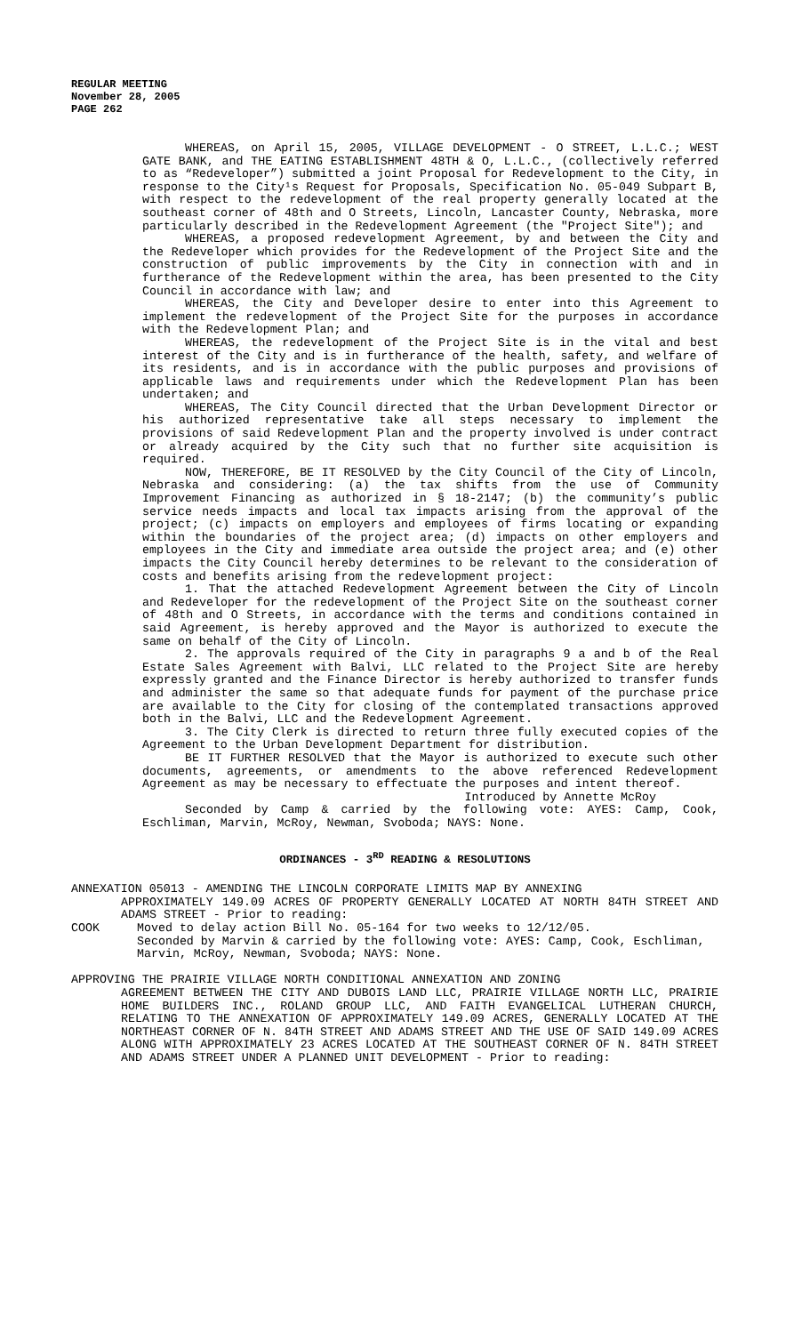REGULAR MEETING
November 28, 2005
PAGE 262
WHEREAS, on April 15, 2005, VILLAGE DEVELOPMENT - O STREET, L.L.C.; WEST GATE BANK, and THE EATING ESTABLISHMENT 48TH & O, L.L.C., (collectively referred to as “Redeveloper”) submitted a joint Proposal for Redevelopment to the City, in response to the City¹s Request for Proposals, Specification No. 05-049 Subpart B, with respect to the redevelopment of the real property generally located at the southeast corner of 48th and O Streets, Lincoln, Lancaster County, Nebraska, more particularly described in the Redevelopment Agreement (the "Project Site"); and
WHEREAS, a proposed redevelopment Agreement, by and between the City and the Redeveloper which provides for the Redevelopment of the Project Site and the construction of public improvements by the City in connection with and in furtherance of the Redevelopment within the area, has been presented to the City Council in accordance with law; and
WHEREAS, the City and Developer desire to enter into this Agreement to implement the redevelopment of the Project Site for the purposes in accordance with the Redevelopment Plan; and
WHEREAS, the redevelopment of the Project Site is in the vital and best interest of the City and is in furtherance of the health, safety, and welfare of its residents, and is in accordance with the public purposes and provisions of applicable laws and requirements under which the Redevelopment Plan has been undertaken; and
WHEREAS, The City Council directed that the Urban Development Director or his authorized representative take all steps necessary to implement the provisions of said Redevelopment Plan and the property involved is under contract or already acquired by the City such that no further site acquisition is required.
NOW, THEREFORE, BE IT RESOLVED by the City Council of the City of Lincoln, Nebraska and considering: (a) the tax shifts from the use of Community Improvement Financing as authorized in § 18-2147; (b) the community’s public service needs impacts and local tax impacts arising from the approval of the project; (c) impacts on employers and employees of firms locating or expanding within the boundaries of the project area; (d) impacts on other employers and employees in the City and immediate area outside the project area; and (e) other impacts the City Council hereby determines to be relevant to the consideration of costs and benefits arising from the redevelopment project:
1. That the attached Redevelopment Agreement between the City of Lincoln and Redeveloper for the redevelopment of the Project Site on the southeast corner of 48th and O Streets, in accordance with the terms and conditions contained in said Agreement, is hereby approved and the Mayor is authorized to execute the same on behalf of the City of Lincoln.
2. The approvals required of the City in paragraphs 9 a and b of the Real Estate Sales Agreement with Balvi, LLC related to the Project Site are hereby expressly granted and the Finance Director is hereby authorized to transfer funds and administer the same so that adequate funds for payment of the purchase price are available to the City for closing of the contemplated transactions approved both in the Balvi, LLC and the Redevelopment Agreement.
3. The City Clerk is directed to return three fully executed copies of the Agreement to the Urban Development Department for distribution.
BE IT FURTHER RESOLVED that the Mayor is authorized to execute such other documents, agreements, or amendments to the above referenced Redevelopment Agreement as may be necessary to effectuate the purposes and intent thereof.
Introduced by Annette McRoy
Seconded by Camp & carried by the following vote: AYES: Camp, Cook, Eschliman, Marvin, McRoy, Newman, Svoboda; NAYS: None.
ORDINANCES - 3<sup>RD</sup> READING & RESOLUTIONS
ANNEXATION 05013 - AMENDING THE LINCOLN CORPORATE LIMITS MAP BY ANNEXING
APPROXIMATELY 149.09 ACRES OF PROPERTY GENERALLY LOCATED AT NORTH 84TH STREET AND ADAMS STREET - Prior to reading:
COOK Moved to delay action Bill No. 05-164 for two weeks to 12/12/05.
Seconded by Marvin & carried by the following vote: AYES: Camp, Cook, Eschliman, Marvin, McRoy, Newman, Svoboda; NAYS: None.
APPROVING THE PRAIRIE VILLAGE NORTH CONDITIONAL ANNEXATION AND ZONING
AGREEMENT BETWEEN THE CITY AND DUBOIS LAND LLC, PRAIRIE VILLAGE NORTH LLC, PRAIRIE HOME BUILDERS INC., ROLAND GROUP LLC, AND FAITH EVANGELICAL LUTHERAN CHURCH, RELATING TO THE ANNEXATION OF APPROXIMATELY 149.09 ACRES, GENERALLY LOCATED AT THE NORTHEAST CORNER OF N. 84TH STREET AND ADAMS STREET AND THE USE OF SAID 149.09 ACRES ALONG WITH APPROXIMATELY 23 ACRES LOCATED AT THE SOUTHEAST CORNER OF N. 84TH STREET AND ADAMS STREET UNDER A PLANNED UNIT DEVELOPMENT - Prior to reading: